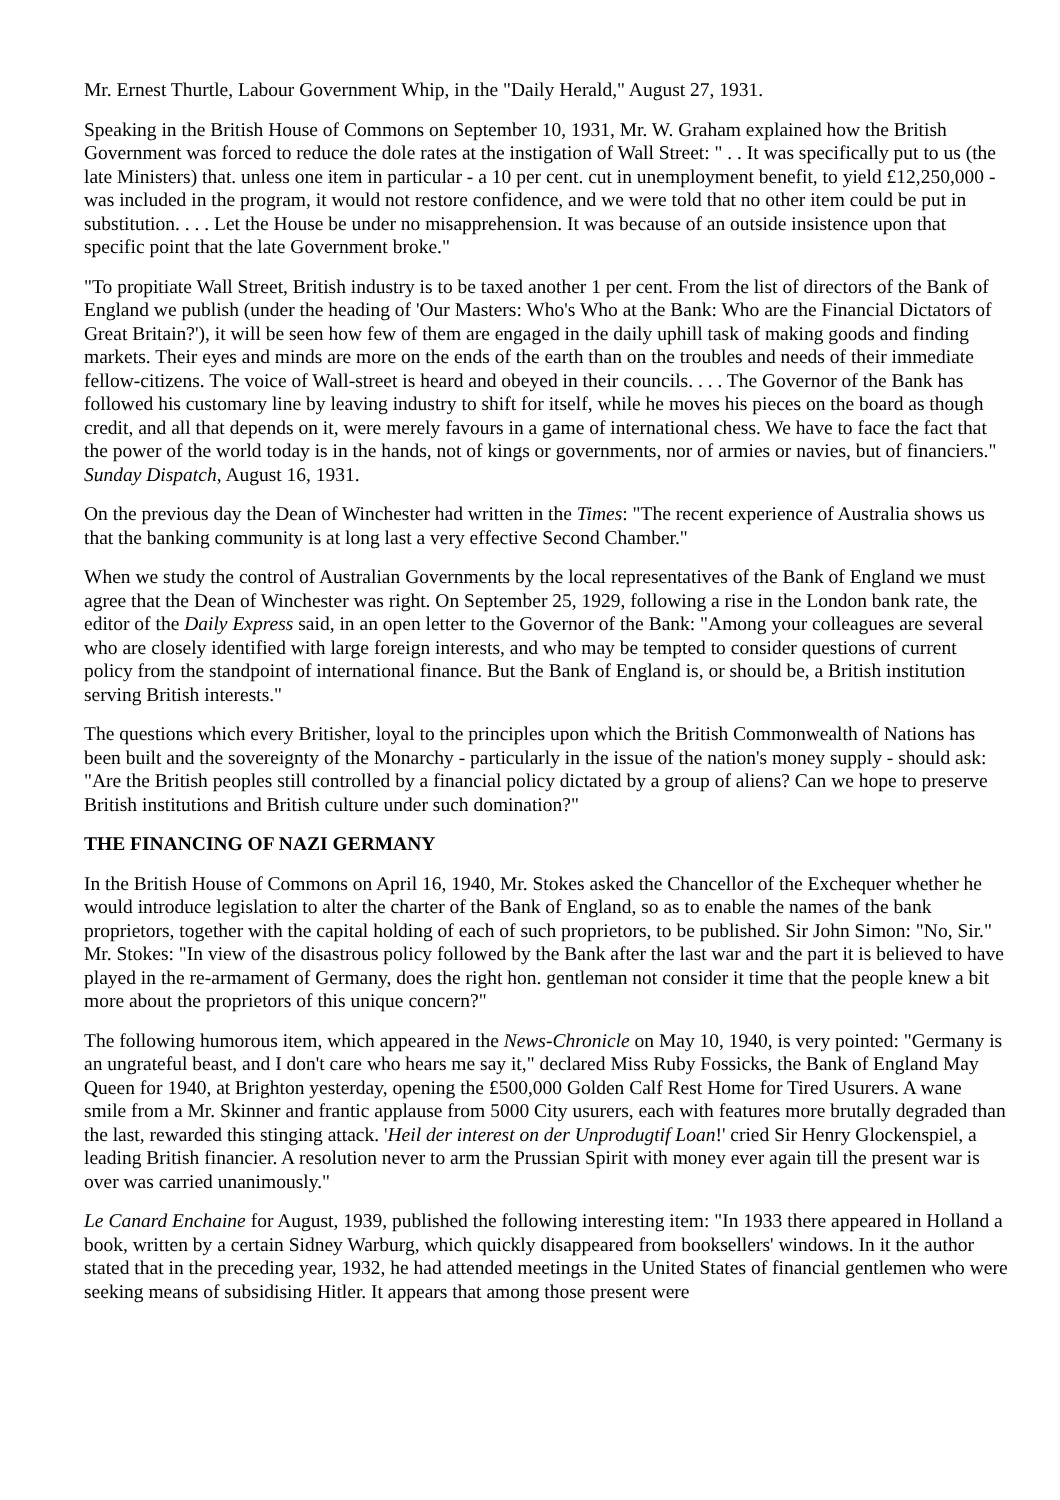Mr. Ernest Thurtle, Labour Government Whip, in the "Daily Herald," August 27, 1931.
Speaking in the British House of Commons on September 10, 1931, Mr. W. Graham explained how the British Government was forced to reduce the dole rates at the instigation of Wall Street: " . . It was specifically put to us (the late Ministers) that. unless one item in particular - a 10 per cent. cut in unemployment benefit, to yield £12,250,000 - was included in the program, it would not restore confidence, and we were told that no other item could be put in substitution. . . . Let the House be under no misapprehension. It was because of an outside insistence upon that specific point that the late Government broke."
"To propitiate Wall Street, British industry is to be taxed another 1 per cent. From the list of directors of the Bank of England we publish (under the heading of 'Our Masters: Who's Who at the Bank: Who are the Financial Dictators of Great Britain?'), it will be seen how few of them are engaged in the daily uphill task of making goods and finding markets. Their eyes and minds are more on the ends of the earth than on the troubles and needs of their immediate fellow-citizens. The voice of Wall-street is heard and obeyed in their councils. . . . The Governor of the Bank has followed his customary line by leaving industry to shift for itself, while he moves his pieces on the board as though credit, and all that depends on it, were merely favours in a game of international chess. We have to face the fact that the power of the world today is in the hands, not of kings or governments, nor of armies or navies, but of financiers." Sunday Dispatch, August 16, 1931.
On the previous day the Dean of Winchester had written in the Times: "The recent experience of Australia shows us that the banking community is at long last a very effective Second Chamber."
When we study the control of Australian Governments by the local representatives of the Bank of England we must agree that the Dean of Winchester was right. On September 25, 1929, following a rise in the London bank rate, the editor of the Daily Express said, in an open letter to the Governor of the Bank: "Among your colleagues are several who are closely identified with large foreign interests, and who may be tempted to consider questions of current policy from the standpoint of international finance. But the Bank of England is, or should be, a British institution serving British interests."
The questions which every Britisher, loyal to the principles upon which the British Commonwealth of Nations has been built and the sovereignty of the Monarchy - particularly in the issue of the nation's money supply - should ask: "Are the British peoples still controlled by a financial policy dictated by a group of aliens? Can we hope to preserve British institutions and British culture under such domination?"
THE FINANCING OF NAZI GERMANY
In the British House of Commons on April 16, 1940, Mr. Stokes asked the Chancellor of the Exchequer whether he would introduce legislation to alter the charter of the Bank of England, so as to enable the names of the bank proprietors, together with the capital holding of each of such proprietors, to be published. Sir John Simon: "No, Sir."
Mr. Stokes: "In view of the disastrous policy followed by the Bank after the last war and the part it is believed to have played in the re-armament of Germany, does the right hon. gentleman not consider it time that the people knew a bit more about the proprietors of this unique concern?"
The following humorous item, which appeared in the News-Chronicle on May 10, 1940, is very pointed: "Germany is an ungrateful beast, and I don't care who hears me say it," declared Miss Ruby Fossicks, the Bank of England May Queen for 1940, at Brighton yesterday, opening the £500,000 Golden Calf Rest Home for Tired Usurers. A wane smile from a Mr. Skinner and frantic applause from 5000 City usurers, each with features more brutally degraded than the last, rewarded this stinging attack. 'Heil der interest on der Unprodugtif Loan!' cried Sir Henry Glockenspiel, a leading British financier. A resolution never to arm the Prussian Spirit with money ever again till the present war is over was carried unanimously."
Le Canard Enchaine for August, 1939, published the following interesting item: "In 1933 there appeared in Holland a book, written by a certain Sidney Warburg, which quickly disappeared from booksellers' windows. In it the author stated that in the preceding year, 1932, he had attended meetings in the United States of financial gentlemen who were seeking means of subsidising Hitler. It appears that among those present were